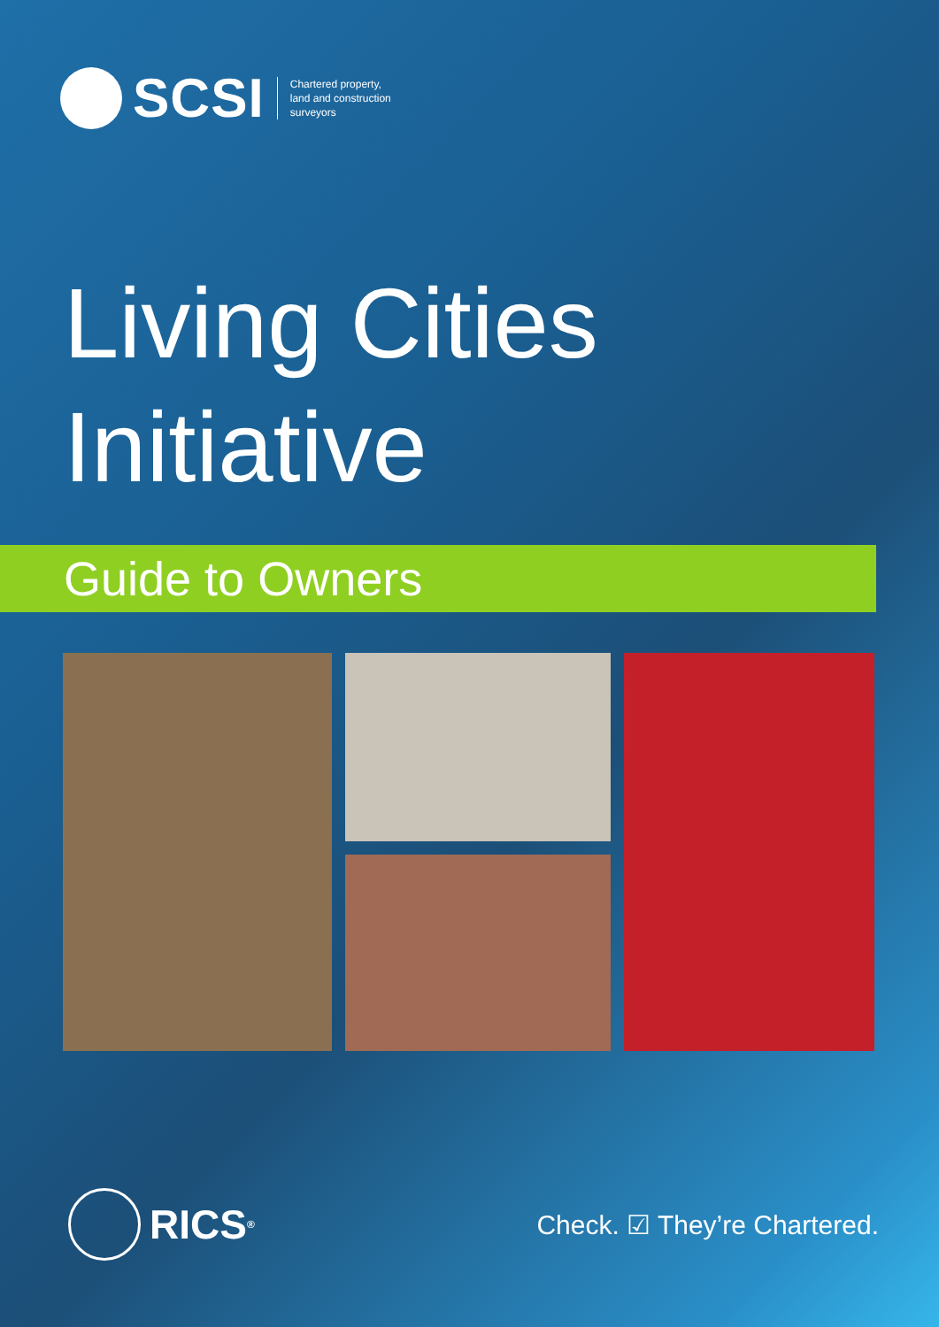SCSI
Chartered property,
land and construction
surveyors
Living Cities
Initiative
Guide to Owners
RICS<sup>®</sup>
Check. ☑ They’re Chartered.